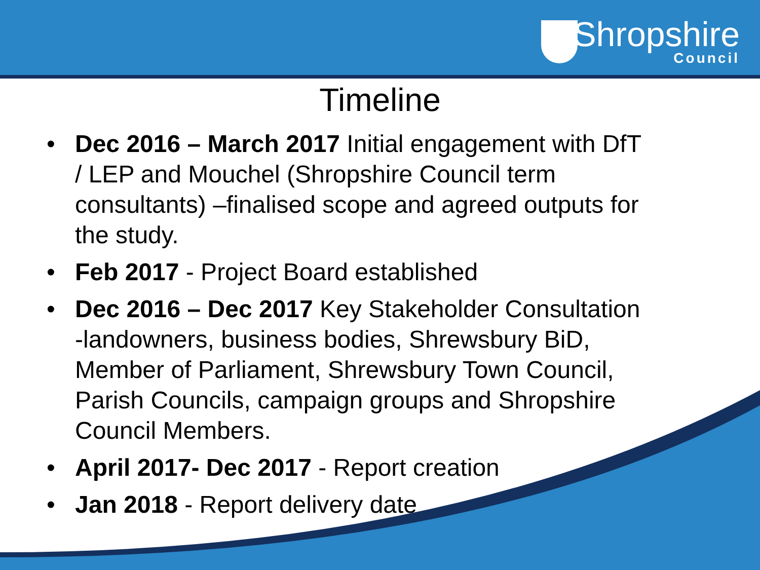Shropshire
Council
Timeline
• Dec 2016 – March 2017 Initial engagement with DfT / LEP and Mouchel (Shropshire Council term consultants) –finalised scope and agreed outputs for the study.
• Feb 2017 - Project Board established
• Dec 2016 – Dec 2017 Key Stakeholder Consultation -landowners, business bodies, Shrewsbury BiD, Member of Parliament, Shrewsbury Town Council, Parish Councils, campaign groups and Shropshire Council Members.
• April 2017- Dec 2017 - Report creation
• Jan 2018 - Report delivery date